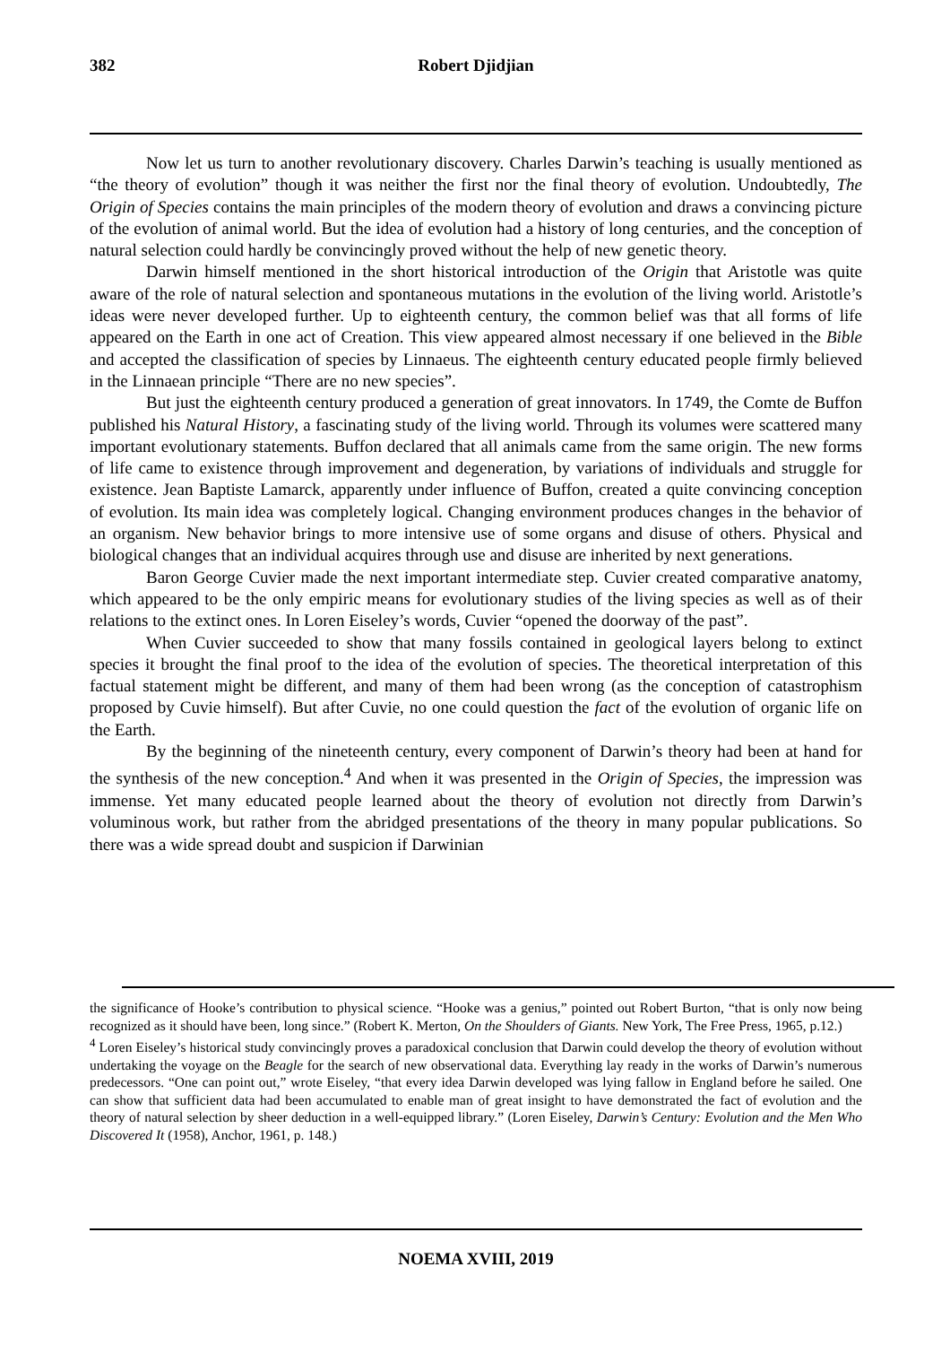382 Robert Djidjian
Now let us turn to another revolutionary discovery. Charles Darwin’s teaching is usually mentioned as “the theory of evolution” though it was neither the first nor the final theory of evolution. Undoubtedly, The Origin of Species contains the main principles of the modern theory of evolution and draws a convincing picture of the evolution of animal world. But the idea of evolution had a history of long centuries, and the conception of natural selection could hardly be convincingly proved without the help of new genetic theory.
Darwin himself mentioned in the short historical introduction of the Origin that Aristotle was quite aware of the role of natural selection and spontaneous mutations in the evolution of the living world. Aristotle’s ideas were never developed further. Up to eighteenth century, the common belief was that all forms of life appeared on the Earth in one act of Creation. This view appeared almost necessary if one believed in the Bible and accepted the classification of species by Linnaeus. The eighteenth century educated people firmly believed in the Linnaean principle “There are no new species”.
But just the eighteenth century produced a generation of great innovators. In 1749, the Comte de Buffon published his Natural History, a fascinating study of the living world. Through its volumes were scattered many important evolutionary statements. Buffon declared that all animals came from the same origin. The new forms of life came to existence through improvement and degeneration, by variations of individuals and struggle for existence. Jean Baptiste Lamarck, apparently under influence of Buffon, created a quite convincing conception of evolution. Its main idea was completely logical. Changing environment produces changes in the behavior of an organism. New behavior brings to more intensive use of some organs and disuse of others. Physical and biological changes that an individual acquires through use and disuse are inherited by next generations.
Baron George Cuvier made the next important intermediate step. Cuvier created comparative anatomy, which appeared to be the only empiric means for evolutionary studies of the living species as well as of their relations to the extinct ones. In Loren Eiseley’s words, Cuvier “opened the doorway of the past”.
When Cuvier succeeded to show that many fossils contained in geological layers belong to extinct species it brought the final proof to the idea of the evolution of species. The theoretical interpretation of this factual statement might be different, and many of them had been wrong (as the conception of catastrophism proposed by Cuvie himself). But after Cuvie, no one could question the fact of the evolution of organic life on the Earth.
By the beginning of the nineteenth century, every component of Darwin’s theory had been at hand for the synthesis of the new conception.<sup>4</sup> And when it was presented in the Origin of Species, the impression was immense. Yet many educated people learned about the theory of evolution not directly from Darwin’s voluminous work, but rather from the abridged presentations of the theory in many popular publications. So there was a wide spread doubt and suspicion if Darwinian
the significance of Hooke’s contribution to physical science. “Hooke was a genius,” pointed out Robert Burton, “that is only now being recognized as it should have been, long since.” (Robert K. Merton, On the Shoulders of Giants. New York, The Free Press, 1965, p.12.)
<sup>4</sup> Loren Eiseley’s historical study convincingly proves a paradoxical conclusion that Darwin could develop the theory of evolution without undertaking the voyage on the Beagle for the search of new observational data. Everything lay ready in the works of Darwin’s numerous predecessors. “One can point out,” wrote Eiseley, “that every idea Darwin developed was lying fallow in England before he sailed. One can show that sufficient data had been accumulated to enable man of great insight to have demonstrated the fact of evolution and the theory of natural selection by sheer deduction in a well-equipped library.” (Loren Eiseley, Darwin’s Century: Evolution and the Men Who Discovered It (1958), Anchor, 1961, p. 148.)
NOEMA XVIII, 2019